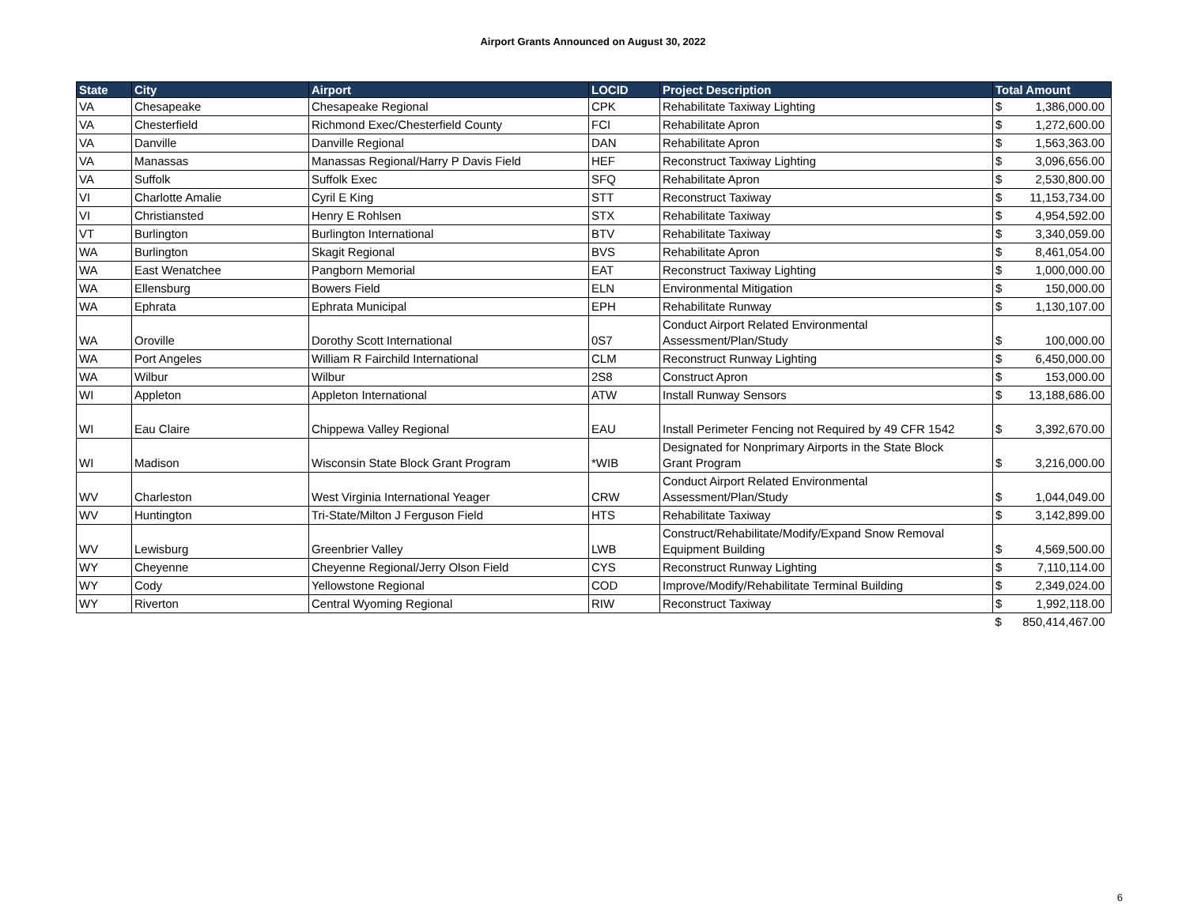Airport Grants Announced on August 30, 2022
| State | City | Airport | LOCID | Project Description | Total Amount |
| --- | --- | --- | --- | --- | --- |
| VA | Chesapeake | Chesapeake Regional | CPK | Rehabilitate Taxiway Lighting | $ 1,386,000.00 |
| VA | Chesterfield | Richmond Exec/Chesterfield County | FCI | Rehabilitate Apron | $ 1,272,600.00 |
| VA | Danville | Danville Regional | DAN | Rehabilitate Apron | $ 1,563,363.00 |
| VA | Manassas | Manassas Regional/Harry P Davis Field | HEF | Reconstruct Taxiway Lighting | $ 3,096,656.00 |
| VA | Suffolk | Suffolk Exec | SFQ | Rehabilitate Apron | $ 2,530,800.00 |
| VI | Charlotte Amalie | Cyril E King | STT | Reconstruct Taxiway | $ 11,153,734.00 |
| VI | Christiansted | Henry E Rohlsen | STX | Rehabilitate Taxiway | $ 4,954,592.00 |
| VT | Burlington | Burlington International | BTV | Rehabilitate Taxiway | $ 3,340,059.00 |
| WA | Burlington | Skagit Regional | BVS | Rehabilitate Apron | $ 8,461,054.00 |
| WA | East Wenatchee | Pangborn Memorial | EAT | Reconstruct Taxiway Lighting | $ 1,000,000.00 |
| WA | Ellensburg | Bowers Field | ELN | Environmental Mitigation | $ 150,000.00 |
| WA | Ephrata | Ephrata Municipal | EPH | Rehabilitate Runway | $ 1,130,107.00 |
| WA | Oroville | Dorothy Scott International | 0S7 | Conduct Airport Related Environmental Assessment/Plan/Study | $ 100,000.00 |
| WA | Port Angeles | William R Fairchild International | CLM | Reconstruct Runway Lighting | $ 6,450,000.00 |
| WA | Wilbur | Wilbur | 2S8 | Construct Apron | $ 153,000.00 |
| WI | Appleton | Appleton International | ATW | Install Runway Sensors | $ 13,188,686.00 |
| WI | Eau Claire | Chippewa Valley Regional | EAU | Install Perimeter Fencing not Required by 49 CFR 1542 | $ 3,392,670.00 |
| WI | Madison | Wisconsin State Block Grant Program | *WIB | Designated for Nonprimary Airports in the State Block Grant Program | $ 3,216,000.00 |
| WV | Charleston | West Virginia International Yeager | CRW | Conduct Airport Related Environmental Assessment/Plan/Study | $ 1,044,049.00 |
| WV | Huntington | Tri-State/Milton J Ferguson Field | HTS | Rehabilitate Taxiway | $ 3,142,899.00 |
| WV | Lewisburg | Greenbrier Valley | LWB | Construct/Rehabilitate/Modify/Expand Snow Removal Equipment Building | $ 4,569,500.00 |
| WY | Cheyenne | Cheyenne Regional/Jerry Olson Field | CYS | Reconstruct Runway Lighting | $ 7,110,114.00 |
| WY | Cody | Yellowstone Regional | COD | Improve/Modify/Rehabilitate Terminal Building | $ 2,349,024.00 |
| WY | Riverton | Central Wyoming Regional | RIW | Reconstruct Taxiway | $ 1,992,118.00 |
| | | | | | $ 850,414,467.00 |
6